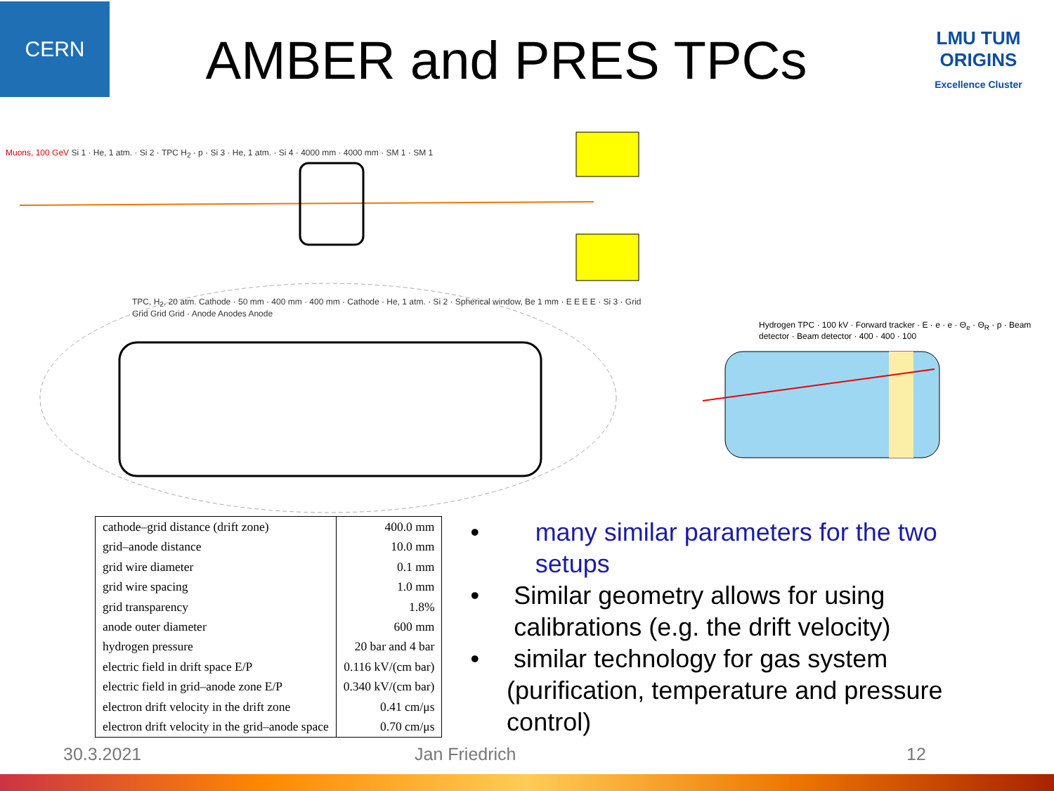CERN
AMBER and PRES TPCs
LMU TUM
ORIGINS
Excellence Cluster
Muons, 100 GeV Si 1 · He, 1 atm. · Si 2 · TPC H<sub>2</sub> · p · Si 3 · He, 1 atm. · Si 4 · 4000 mm · 4000 mm · SM 1 · SM 1
TPC, H<sub>2</sub>, 20 atm. Cathode · 50 mm · 400 mm · 400 mm · Cathode · He, 1 atm. · Si 2 · Spherical window, Be 1 mm · E E E E · Si 3 · Grid Grid Grid Grid · Anode Anodes Anode
Hydrogen TPC · 100 kV · Forward tracker · E · e · e · Θ<sub>e</sub> · Θ<sub>R</sub> · p · Beam detector · Beam detector · 400 · 400 · 100
| cathode–grid distance (drift zone) | 400.0 mm |
| grid–anode distance | 10.0 mm |
| grid wire diameter | 0.1 mm |
| grid wire spacing | 1.0 mm |
| grid transparency | 1.8% |
| anode outer diameter | 600 mm |
| hydrogen pressure | 20 bar and 4 bar |
| electric field in drift space E/P | 0.116 kV/(cm bar) |
| electric field in grid–anode zone E/P | 0.340 kV/(cm bar) |
| electron drift velocity in the drift zone | 0.41 cm/μs |
| electron drift velocity in the grid–anode space | 0.70 cm/μs |
• many similar parameters for the two setups
• Similar geometry allows for using calibrations (e.g. the drift velocity)
• similar technology for gas system (purification, temperature and pressure control)
30.3.2021 Jan Friedrich 12